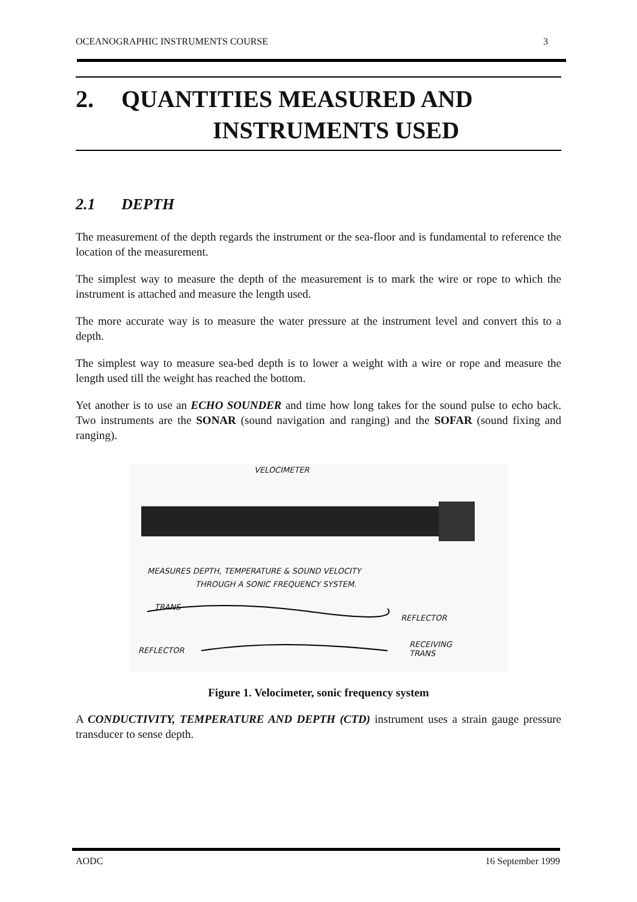OCEANOGRAPHIC INSTRUMENTS COURSE 3
2. QUANTITIES MEASURED AND
INSTRUMENTS USED
2.1 DEPTH
The measurement of the depth regards the instrument or the sea-floor and is fundamental to reference the location of the measurement.
The simplest way to measure the depth of the measurement is to mark the wire or rope to which the instrument is attached and measure the length used.
The more accurate way is to measure the water pressure at the instrument level and convert this to a depth.
The simplest way to measure sea-bed depth is to lower a weight with a wire or rope and measure the length used till the weight has reached the bottom.
Yet another is to use an ECHO SOUNDER and time how long takes for the sound pulse to echo back. Two instruments are the SONAR (sound navigation and ranging) and the SOFAR (sound fixing and ranging).
VELOCIMETER
MEASURES DEPTH, TEMPERATURE & SOUND VELOCITY
THROUGH A SONIC FREQUENCY SYSTEM.
TRANS
REFLECTOR
REFLECTOR
RECEIVING
TRANS
Figure 1. Velocimeter, sonic frequency system
A CONDUCTIVITY, TEMPERATURE AND DEPTH (CTD) instrument uses a strain gauge pressure transducer to sense depth.
AODC 16 September 1999